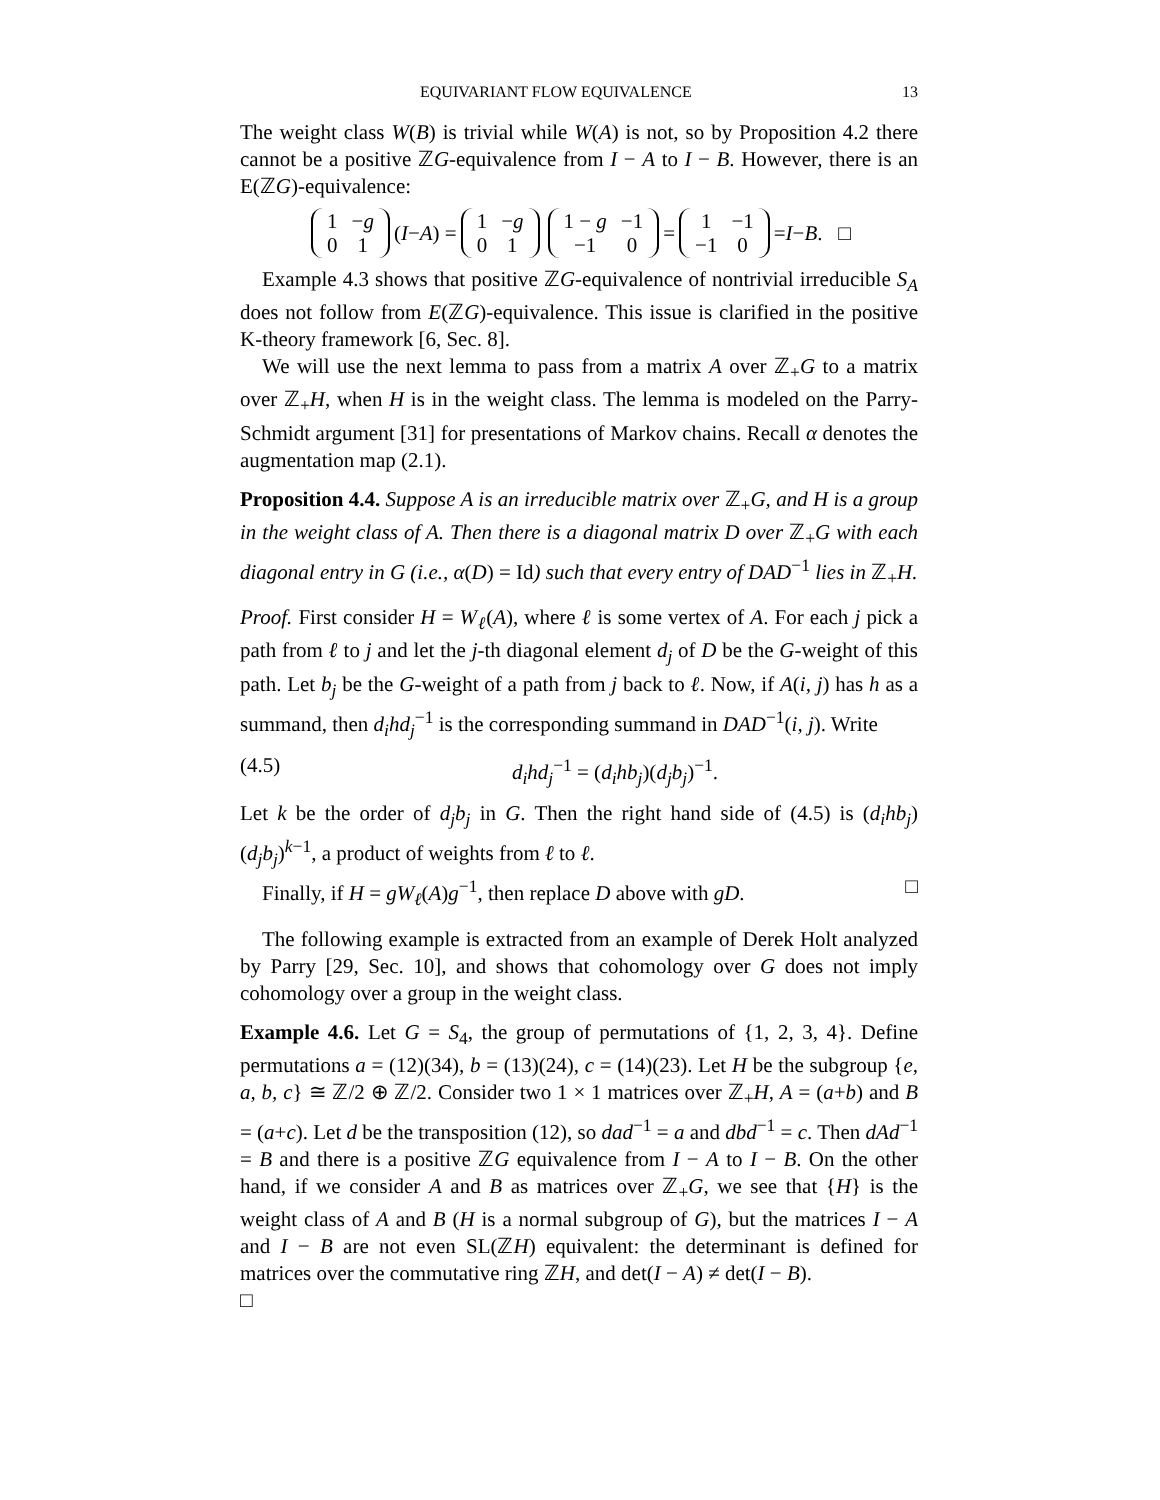EQUIVARIANT FLOW EQUIVALENCE 13
The weight class W(B) is trivial while W(A) is not, so by Proposition 4.2 there cannot be a positive ℤG-equivalence from I − A to I − B. However, there is an E(ℤG)-equivalence:
| 1 | − g |
| 0 | 1 |
(I − A) =
| 1 | − g |
| 0 | 1 |
| 1 − g | −1 |
| −1 | 0 |
=
| 1 | −1 |
| −1 | 0 |
= I − B . □
Example 4.3 shows that positive ℤG-equivalence of nontrivial irreducible S<sub>A</sub> does not follow from E(ℤG)-equivalence. This issue is clarified in the positive K-theory framework [6, Sec. 8].
We will use the next lemma to pass from a matrix A over ℤ<sub>+</sub>G to a matrix over ℤ<sub>+</sub>H, when H is in the weight class. The lemma is modeled on the Parry-Schmidt argument [31] for presentations of Markov chains. Recall α denotes the augmentation map (2.1).
Proposition 4.4. Suppose A is an irreducible matrix over ℤ<sub>+</sub>G, and H is a group in the weight class of A. Then there is a diagonal matrix D over ℤ<sub>+</sub>G with each diagonal entry in G (i.e., α(D) = Id) such that every entry of DAD<sup>−1</sup> lies in ℤ<sub>+</sub>H.
Proof. First consider H = W<sub>ℓ</sub>(A), where ℓ is some vertex of A. For each j pick a path from ℓ to j and let the j-th diagonal element d<sub>j</sub> of D be the G-weight of this path. Let b<sub>j</sub> be the G-weight of a path from j back to ℓ. Now, if A(i, j) has h as a summand, then d<sub>i</sub>hd<sub>j</sub><sup>−1</sup> is the corresponding summand in DAD<sup>−1</sup>(i, j). Write
(4.5) d<sub>i</sub>hd<sub>j</sub><sup>−1</sup> = (d<sub>i</sub>hb<sub>j</sub>)(d<sub>j</sub>b<sub>j</sub>)<sup>−1</sup>.
Let k be the order of d<sub>j</sub>b<sub>j</sub> in G. Then the right hand side of (4.5) is (d<sub>i</sub>hb<sub>j</sub>)(d<sub>j</sub>b<sub>j</sub>)<sup>k−1</sup>, a product of weights from ℓ to ℓ.
Finally, if H = gW<sub>ℓ</sub>(A)g<sup>−1</sup>, then replace D above with gD. □
The following example is extracted from an example of Derek Holt analyzed by Parry [29, Sec. 10], and shows that cohomology over G does not imply cohomology over a group in the weight class.
Example 4.6. Let G = S<sub>4</sub>, the group of permutations of {1, 2, 3, 4}. Define permutations a = (12)(34), b = (13)(24), c = (14)(23). Let H be the subgroup {e, a, b, c} ≅ ℤ/2 ⊕ ℤ/2. Consider two 1 × 1 matrices over ℤ<sub>+</sub>H, A = (a+b) and B = (a+c). Let d be the transposition (12), so dad<sup>−1</sup> = a and dbd<sup>−1</sup> = c. Then dAd<sup>−1</sup> = B and there is a positive ℤG equivalence from I − A to I − B. On the other hand, if we consider A and B as matrices over ℤ<sub>+</sub>G, we see that {H} is the weight class of A and B (H is a normal subgroup of G), but the matrices I − A and I − B are not even SL(ℤH) equivalent: the determinant is defined for matrices over the commutative ring ℤH, and det(I − A) ≠ det(I − B).
□